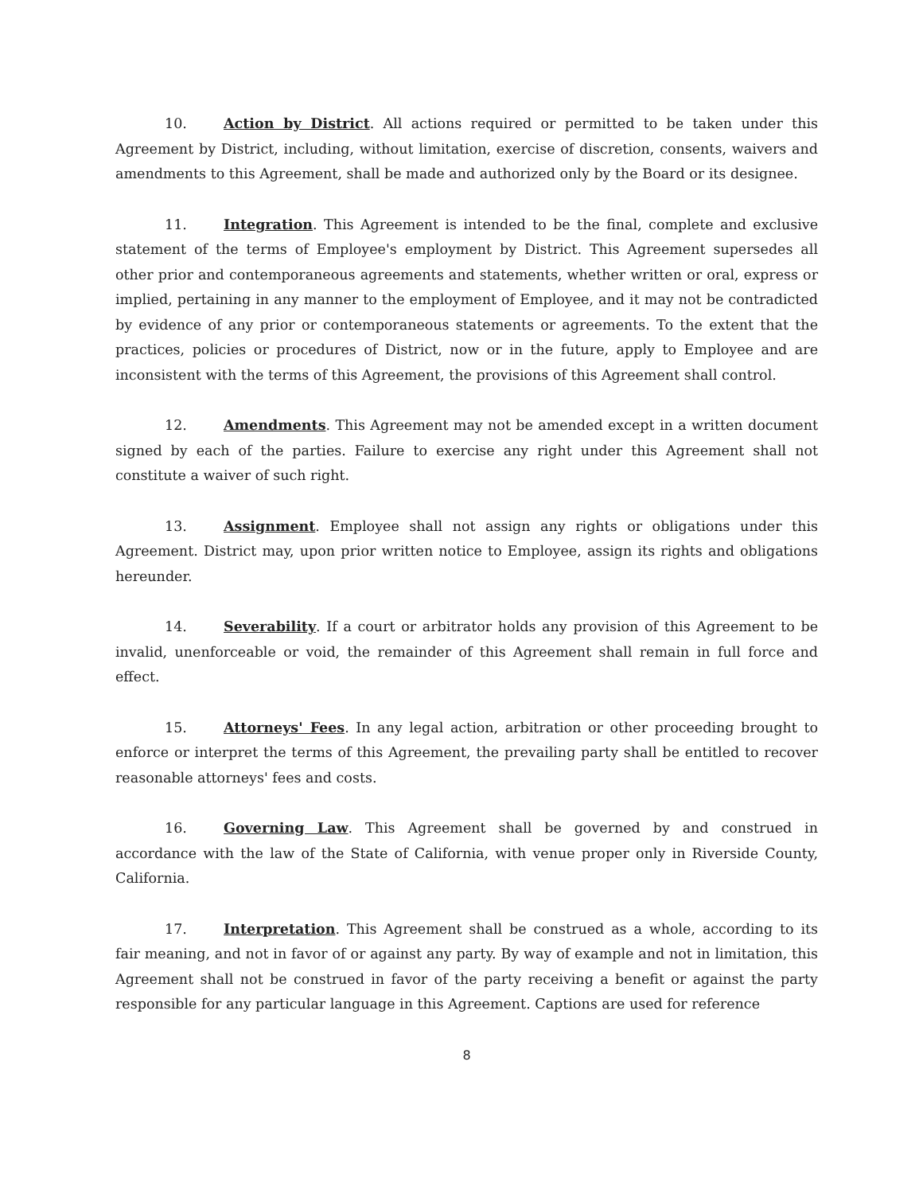10. Action by District. All actions required or permitted to be taken under this Agreement by District, including, without limitation, exercise of discretion, consents, waivers and amendments to this Agreement, shall be made and authorized only by the Board or its designee.
11. Integration. This Agreement is intended to be the final, complete and exclusive statement of the terms of Employee's employment by District. This Agreement supersedes all other prior and contemporaneous agreements and statements, whether written or oral, express or implied, pertaining in any manner to the employment of Employee, and it may not be contradicted by evidence of any prior or contemporaneous statements or agreements. To the extent that the practices, policies or procedures of District, now or in the future, apply to Employee and are inconsistent with the terms of this Agreement, the provisions of this Agreement shall control.
12. Amendments. This Agreement may not be amended except in a written document signed by each of the parties. Failure to exercise any right under this Agreement shall not constitute a waiver of such right.
13. Assignment. Employee shall not assign any rights or obligations under this Agreement. District may, upon prior written notice to Employee, assign its rights and obligations hereunder.
14. Severability. If a court or arbitrator holds any provision of this Agreement to be invalid, unenforceable or void, the remainder of this Agreement shall remain in full force and effect.
15. Attorneys' Fees. In any legal action, arbitration or other proceeding brought to enforce or interpret the terms of this Agreement, the prevailing party shall be entitled to recover reasonable attorneys' fees and costs.
16. Governing Law. This Agreement shall be governed by and construed in accordance with the law of the State of California, with venue proper only in Riverside County, California.
17. Interpretation. This Agreement shall be construed as a whole, according to its fair meaning, and not in favor of or against any party. By way of example and not in limitation, this Agreement shall not be construed in favor of the party receiving a benefit or against the party responsible for any particular language in this Agreement. Captions are used for reference
8